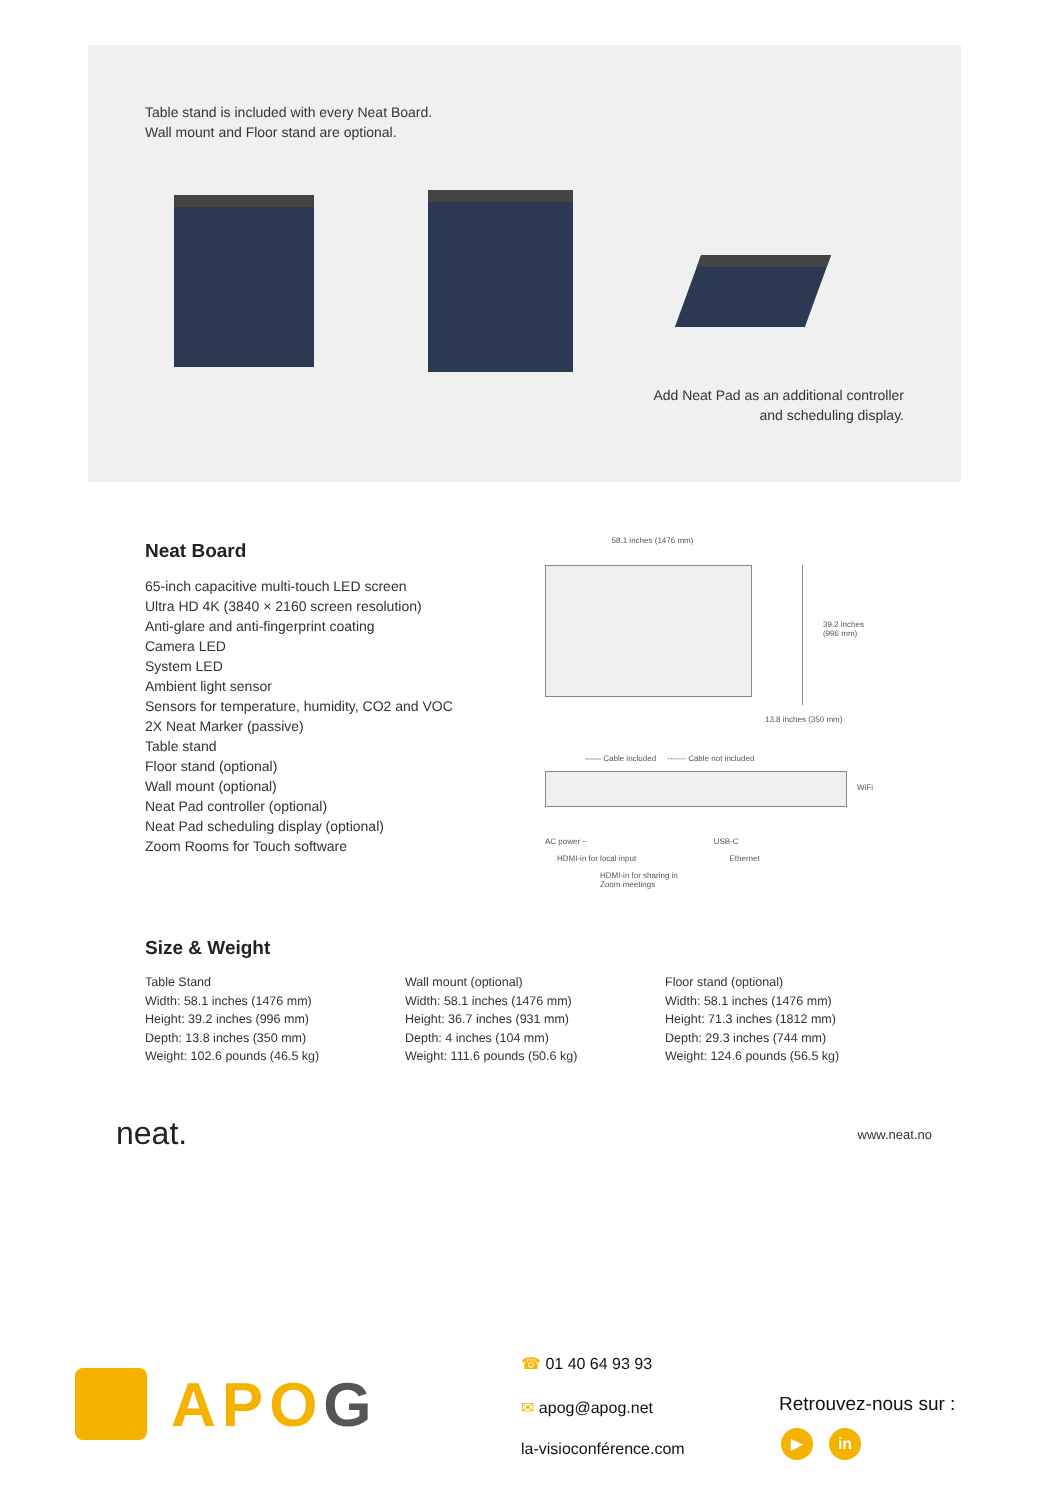Table stand is included with every Neat Board.
Wall mount and Floor stand are optional.
Add Neat Pad as an additional controller
and scheduling display.
Neat Board
65-inch capacitive multi-touch LED screen
Ultra HD 4K (3840 × 2160 screen resolution)
Anti-glare and anti-fingerprint coating
Camera LED
System LED
Ambient light sensor
Sensors for temperature, humidity, CO2 and VOC
2X Neat Marker (passive)
Table stand
Floor stand (optional)
Wall mount (optional)
Neat Pad controller (optional)
Neat Pad scheduling display (optional)
Zoom Rooms for Touch software
58.1 inches (1476 mm)
39.2 inches
(996 mm)
13.8 inches (350 mm)
—— Cable included ------- Cable not included
WiFi
AC power ~ USB-C
HDMI-in for local input Ethernet
HDMI-in for sharing in
Zoom meetings
Size & Weight
Table Stand
Width: 58.1 inches (1476 mm)
Height: 39.2 inches (996 mm)
Depth: 13.8 inches (350 mm)
Weight: 102.6 pounds (46.5 kg)
Wall mount (optional)
Width: 58.1 inches (1476 mm)
Height: 36.7 inches (931 mm)
Depth: 4 inches (104 mm)
Weight: 111.6 pounds (50.6 kg)
Floor stand (optional)
Width: 58.1 inches (1476 mm)
Height: 71.3 inches (1812 mm)
Depth: 29.3 inches (744 mm)
Weight: 124.6 pounds (56.5 kg)
neat. www.neat.no
APOG
☎ 01 40 64 93 93
✉ apog@apog.net
la-visioconférence.com
Retrouvez-nous sur :
▶ in